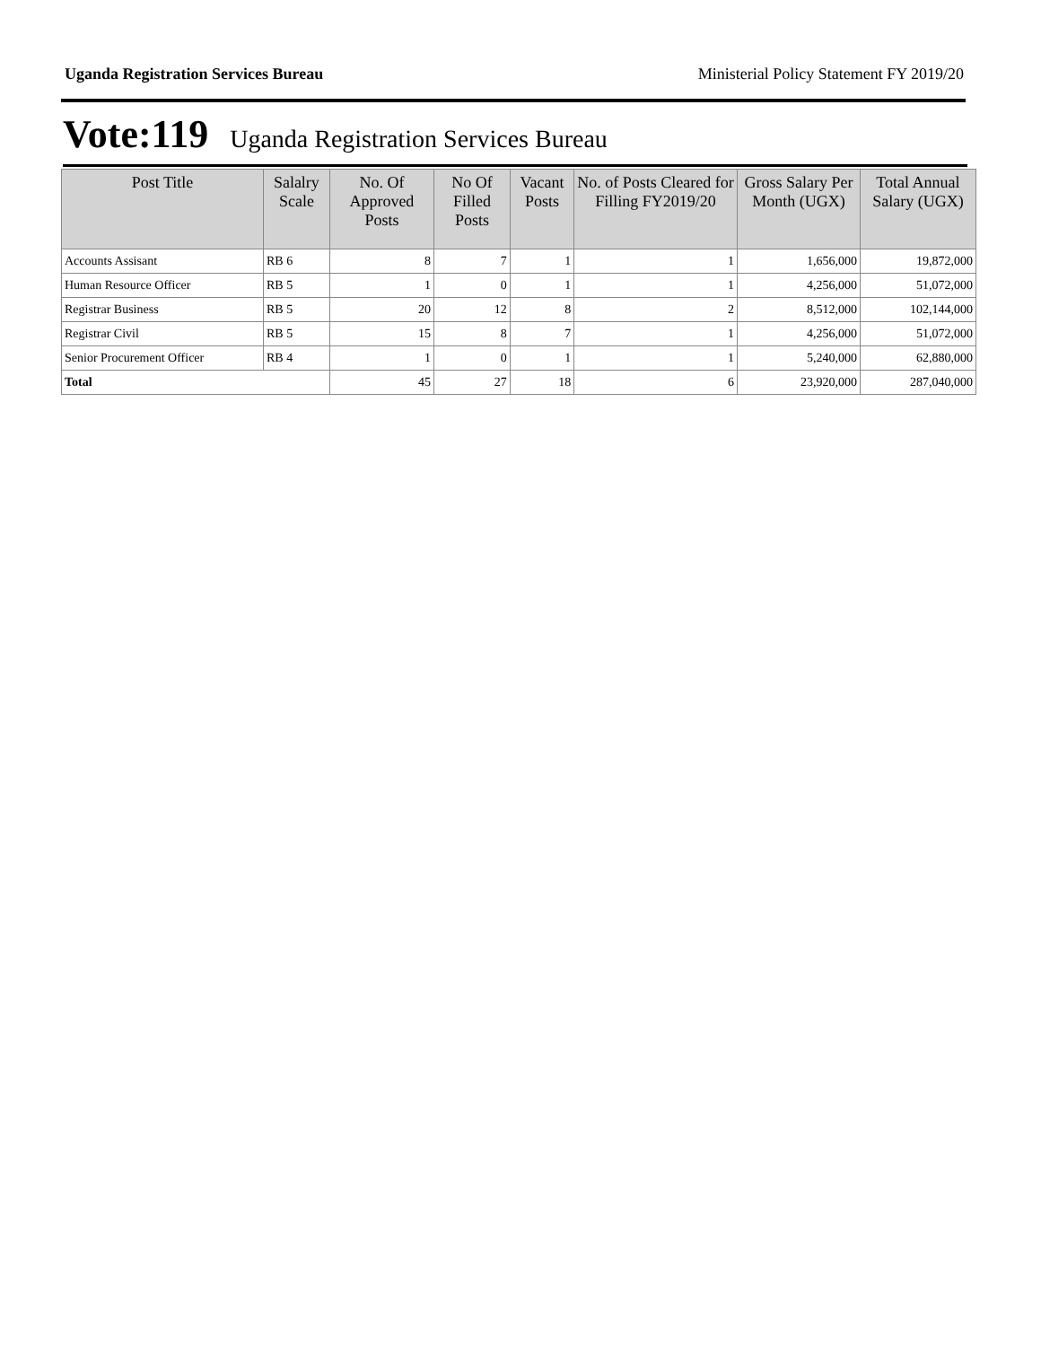Uganda Registration Services Bureau Ministerial Policy Statement FY 2019/20
Vote:119 Uganda Registration Services Bureau
| Post Title | Salalry Scale | No. Of Approved Posts | No Of Filled Posts | Vacant Posts | No. of Posts Cleared for Filling FY2019/20 | Gross Salary Per Month (UGX) | Total Annual Salary (UGX) |
| --- | --- | --- | --- | --- | --- | --- | --- |
| Accounts Assisant | RB 6 | 8 | 7 | 1 | 1 | 1,656,000 | 19,872,000 |
| Human Resource Officer | RB 5 | 1 | 0 | 1 | 1 | 4,256,000 | 51,072,000 |
| Registrar Business | RB 5 | 20 | 12 | 8 | 2 | 8,512,000 | 102,144,000 |
| Registrar Civil | RB 5 | 15 | 8 | 7 | 1 | 4,256,000 | 51,072,000 |
| Senior Procurement Officer | RB 4 | 1 | 0 | 1 | 1 | 5,240,000 | 62,880,000 |
| Total | | 45 | 27 | 18 | 6 | 23,920,000 | 287,040,000 |